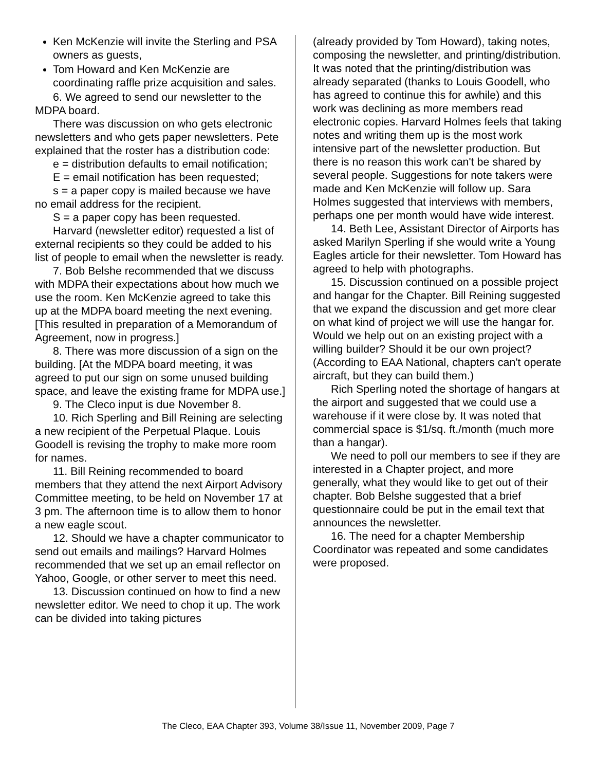Ken McKenzie will invite the Sterling and PSA owners as guests,
Tom Howard and Ken McKenzie are coordinating raffle prize acquisition and sales.
6. We agreed to send our newsletter to the MDPA board.
There was discussion on who gets electronic newsletters and who gets paper newsletters. Pete explained that the roster has a distribution code:
e = distribution defaults to email notification;
E = email notification has been requested;
s = a paper copy is mailed because we have no email address for the recipient.
S = a paper copy has been requested.
Harvard (newsletter editor) requested a list of external recipients so they could be added to his list of people to email when the newsletter is ready.
7. Bob Belshe recommended that we discuss with MDPA their expectations about how much we use the room. Ken McKenzie agreed to take this up at the MDPA board meeting the next evening. [This resulted in preparation of a Memorandum of Agreement, now in progress.]
8. There was more discussion of a sign on the building. [At the MDPA board meeting, it was agreed to put our sign on some unused building space, and leave the existing frame for MDPA use.]
9. The Cleco input is due November 8.
10. Rich Sperling and Bill Reining are selecting a new recipient of the Perpetual Plaque. Louis Goodell is revising the trophy to make more room for names.
11. Bill Reining recommended to board members that they attend the next Airport Advisory Committee meeting, to be held on November 17 at 3 pm. The afternoon time is to allow them to honor a new eagle scout.
12. Should we have a chapter communicator to send out emails and mailings? Harvard Holmes recommended that we set up an email reflector on Yahoo, Google, or other server to meet this need.
13. Discussion continued on how to find a new newsletter editor. We need to chop it up. The work can be divided into taking pictures
(already provided by Tom Howard), taking notes, composing the newsletter, and printing/distribution. It was noted that the printing/distribution was already separated (thanks to Louis Goodell, who has agreed to continue this for awhile) and this work was declining as more members read electronic copies. Harvard Holmes feels that taking notes and writing them up is the most work intensive part of the newsletter production. But there is no reason this work can't be shared by several people. Suggestions for note takers were made and Ken McKenzie will follow up. Sara Holmes suggested that interviews with members, perhaps one per month would have wide interest.
14. Beth Lee, Assistant Director of Airports has asked Marilyn Sperling if she would write a Young Eagles article for their newsletter. Tom Howard has agreed to help with photographs.
15. Discussion continued on a possible project and hangar for the Chapter. Bill Reining suggested that we expand the discussion and get more clear on what kind of project we will use the hangar for. Would we help out on an existing project with a willing builder? Should it be our own project? (According to EAA National, chapters can't operate aircraft, but they can build them.)
Rich Sperling noted the shortage of hangars at the airport and suggested that we could use a warehouse if it were close by. It was noted that commercial space is $1/sq. ft./month (much more than a hangar).
We need to poll our members to see if they are interested in a Chapter project, and more generally, what they would like to get out of their chapter. Bob Belshe suggested that a brief questionnaire could be put in the email text that announces the newsletter.
16. The need for a chapter Membership Coordinator was repeated and some candidates were proposed.
The Cleco, EAA Chapter 393, Volume 38/Issue 11, November 2009, Page 7